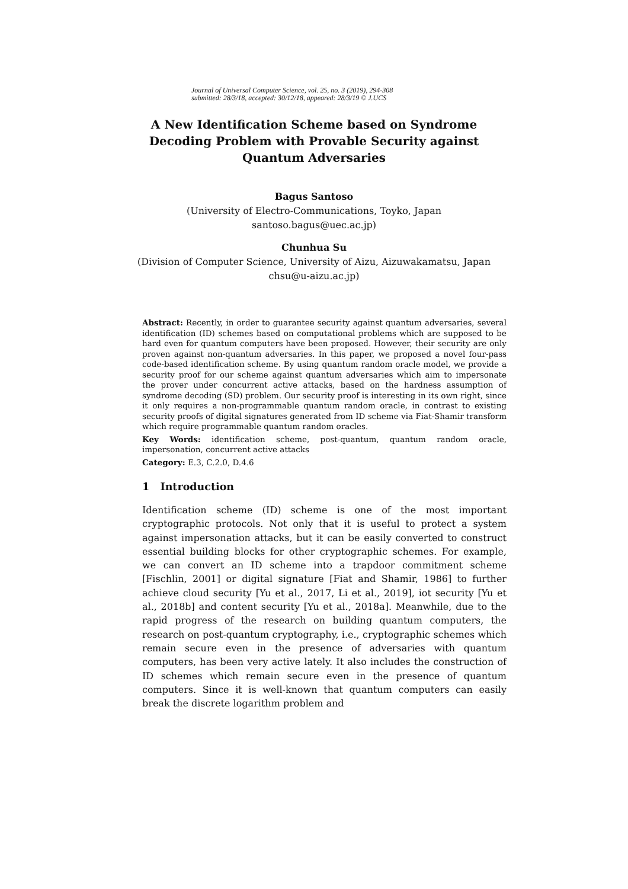Journal of Universal Computer Science, vol. 25, no. 3 (2019), 294-308
submitted: 28/3/18, accepted: 30/12/18, appeared: 28/3/19 © J.UCS
A New Identification Scheme based on Syndrome
Decoding Problem with Provable Security against
Quantum Adversaries
Bagus Santoso
(University of Electro-Communications, Toyko, Japan
santoso.bagus@uec.ac.jp)
Chunhua Su
(Division of Computer Science, University of Aizu, Aizuwakamatsu, Japan
chsu@u-aizu.ac.jp)
Abstract: Recently, in order to guarantee security against quantum adversaries, several identification (ID) schemes based on computational problems which are supposed to be hard even for quantum computers have been proposed. However, their security are only proven against non-quantum adversaries. In this paper, we proposed a novel four-pass code-based identification scheme. By using quantum random oracle model, we provide a security proof for our scheme against quantum adversaries which aim to impersonate the prover under concurrent active attacks, based on the hardness assumption of syndrome decoding (SD) problem. Our security proof is interesting in its own right, since it only requires a non-programmable quantum random oracle, in contrast to existing security proofs of digital signatures generated from ID scheme via Fiat-Shamir transform which require programmable quantum random oracles.
Key Words: identification scheme, post-quantum, quantum random oracle, impersonation, concurrent active attacks
Category: E.3, C.2.0, D.4.6
1 Introduction
Identification scheme (ID) scheme is one of the most important cryptographic protocols. Not only that it is useful to protect a system against impersonation attacks, but it can be easily converted to construct essential building blocks for other cryptographic schemes. For example, we can convert an ID scheme into a trapdoor commitment scheme [Fischlin, 2001] or digital signature [Fiat and Shamir, 1986] to further achieve cloud security [Yu et al., 2017, Li et al., 2019], iot security [Yu et al., 2018b] and content security [Yu et al., 2018a]. Meanwhile, due to the rapid progress of the research on building quantum computers, the research on post-quantum cryptography, i.e., cryptographic schemes which remain secure even in the presence of adversaries with quantum computers, has been very active lately. It also includes the construction of ID schemes which remain secure even in the presence of quantum computers. Since it is well-known that quantum computers can easily break the discrete logarithm problem and